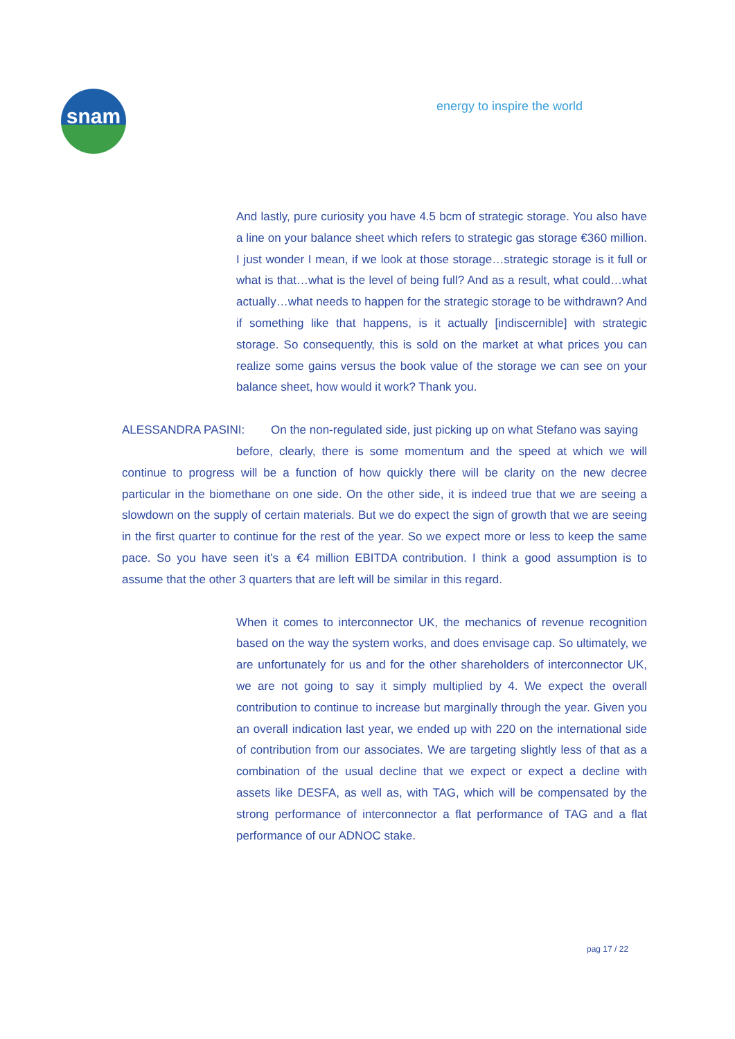snam energy to inspire the world
And lastly, pure curiosity you have 4.5 bcm of strategic storage. You also have a line on your balance sheet which refers to strategic gas storage €360 million. I just wonder I mean, if we look at those storage…strategic storage is it full or what is that…what is the level of being full? And as a result, what could…what actually…what needs to happen for the strategic storage to be withdrawn? And if something like that happens, is it actually [indiscernible] with strategic storage. So consequently, this is sold on the market at what prices you can realize some gains versus the book value of the storage we can see on your balance sheet, how would it work? Thank you.
ALESSANDRA PASINI: On the non-regulated side, just picking up on what Stefano was saying
before, clearly, there is some momentum and the speed at which we will continue to progress will be a function of how quickly there will be clarity on the new decree particular in the biomethane on one side. On the other side, it is indeed true that we are seeing a slowdown on the supply of certain materials. But we do expect the sign of growth that we are seeing in the first quarter to continue for the rest of the year. So we expect more or less to keep the same pace. So you have seen it's a €4 million EBITDA contribution. I think a good assumption is to assume that the other 3 quarters that are left will be similar in this regard.
When it comes to interconnector UK, the mechanics of revenue recognition based on the way the system works, and does envisage cap. So ultimately, we are unfortunately for us and for the other shareholders of interconnector UK, we are not going to say it simply multiplied by 4. We expect the overall contribution to continue to increase but marginally through the year. Given you an overall indication last year, we ended up with 220 on the international side of contribution from our associates. We are targeting slightly less of that as a combination of the usual decline that we expect or expect a decline with assets like DESFA, as well as, with TAG, which will be compensated by the strong performance of interconnector a flat performance of TAG and a flat performance of our ADNOC stake.
pag 17 / 22